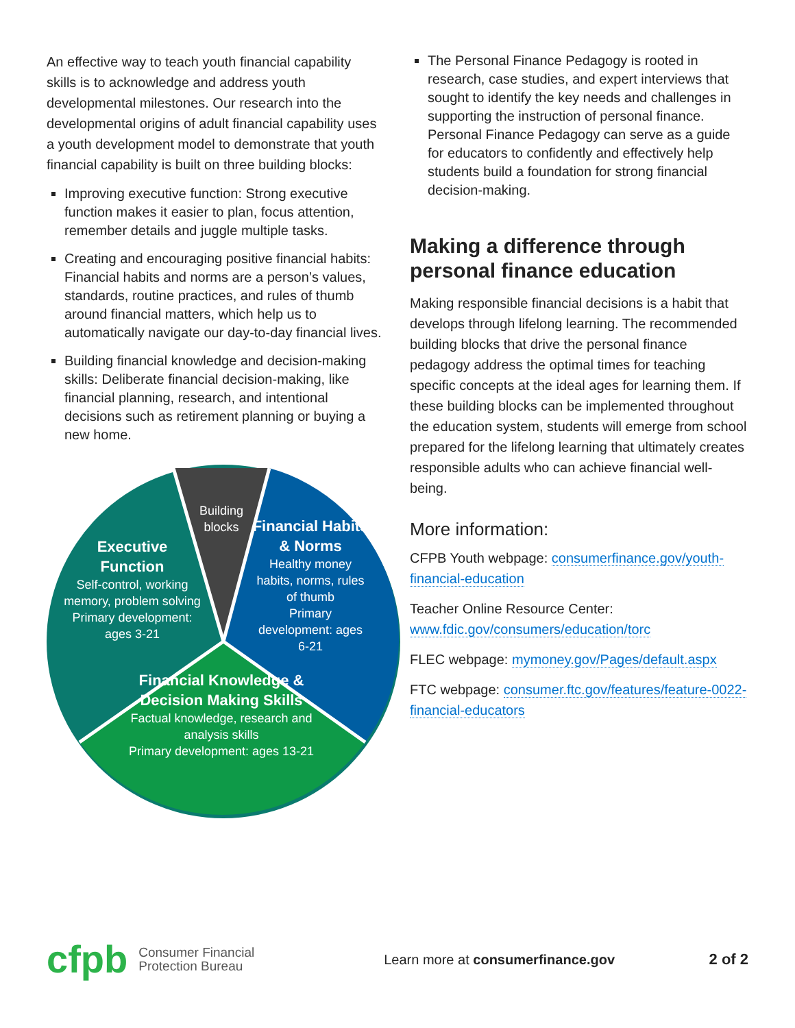An effective way to teach youth financial capability skills is to acknowledge and address youth developmental milestones. Our research into the developmental origins of adult financial capability uses a youth development model to demonstrate that youth financial capability is built on three building blocks:
Improving executive function: Strong executive function makes it easier to plan, focus attention, remember details and juggle multiple tasks.
Creating and encouraging positive financial habits: Financial habits and norms are a person’s values, standards, routine practices, and rules of thumb around financial matters, which help us to automatically navigate our day-to-day financial lives.
Building financial knowledge and decision-making skills: Deliberate financial decision-making, like financial planning, research, and intentional decisions such as retirement planning or buying a new home.
Building blocks
Executive Function
Self-control, working memory, problem solving
Primary development: ages 3-21
Financial Habits & Norms
Healthy money habits, norms, rules of thumb
Primary development: ages 6-21
Financial Knowledge & Decision Making Skills
Factual knowledge, research and analysis skills
Primary development: ages 13-21
The Personal Finance Pedagogy is rooted in research, case studies, and expert interviews that sought to identify the key needs and challenges in supporting the instruction of personal finance. Personal Finance Pedagogy can serve as a guide for educators to confidently and effectively help students build a foundation for strong financial decision-making.
Making a difference through personal finance education
Making responsible financial decisions is a habit that develops through lifelong learning. The recommended building blocks that drive the personal finance pedagogy address the optimal times for teaching specific concepts at the ideal ages for learning them. If these building blocks can be implemented throughout the education system, students will emerge from school prepared for the lifelong learning that ultimately creates responsible adults who can achieve financial well-being.
More information:
CFPB Youth webpage: consumerfinance.gov/youth-financial-education
Teacher Online Resource Center: www.fdic.gov/consumers/education/torc
FLEC webpage: mymoney.gov/Pages/default.aspx
FTC webpage: consumer.ftc.gov/features/feature-0022-financial-educators
cfpb Consumer Financial
Protection Bureau Learn more at consumerfinance.gov 2 of 2